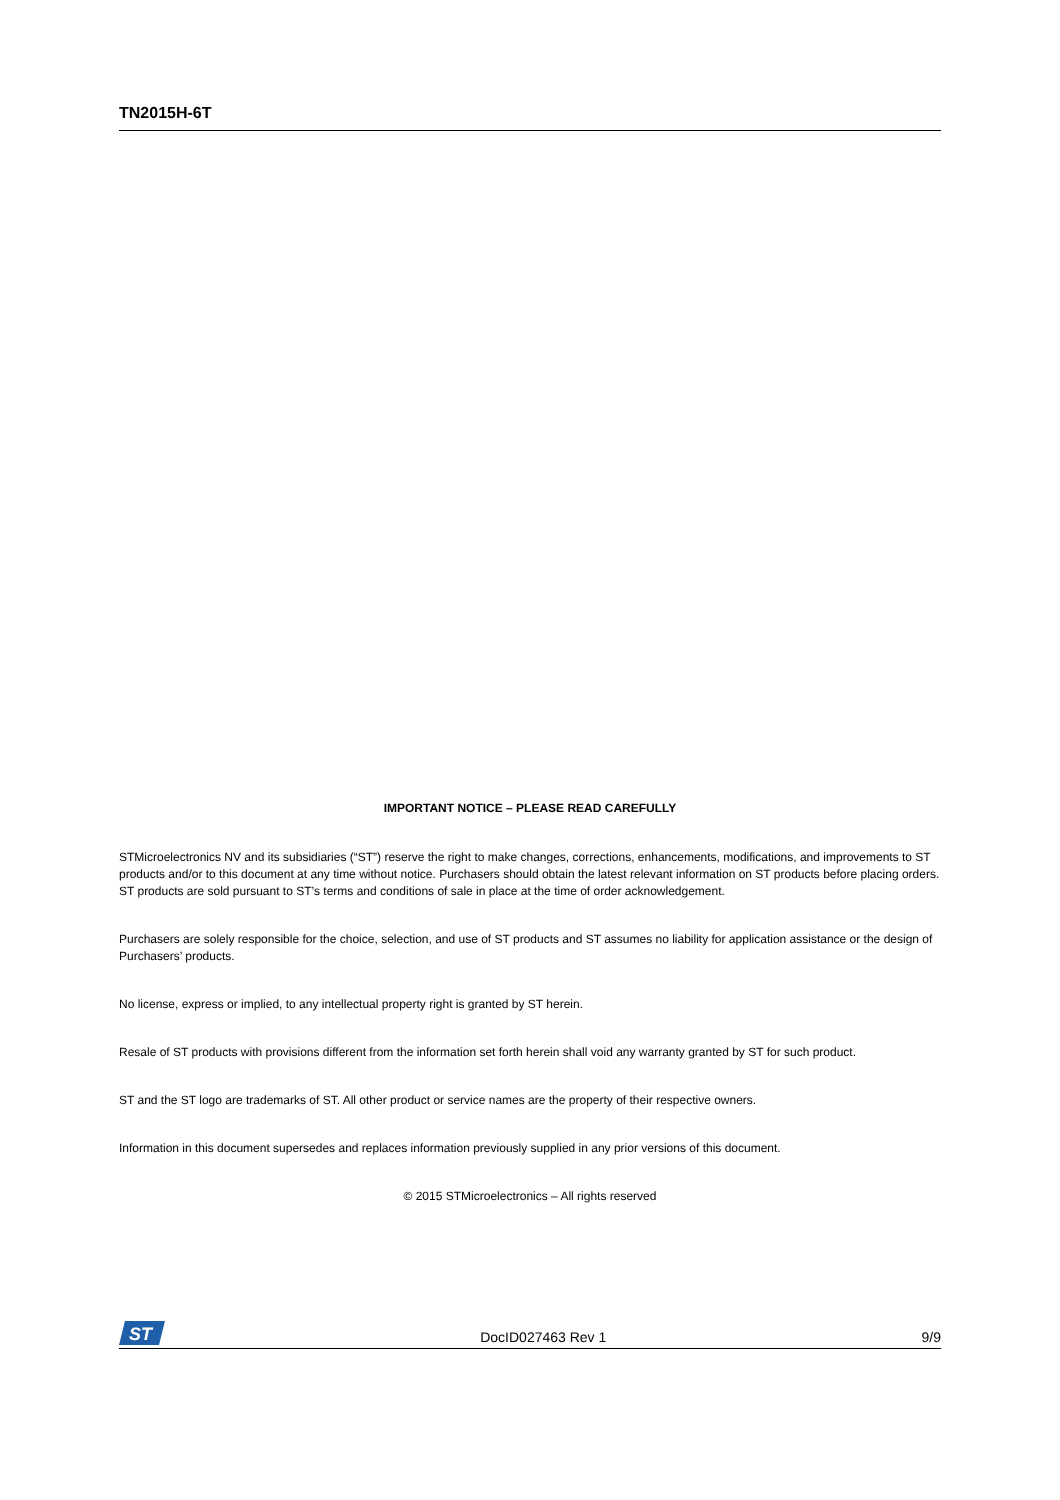TN2015H-6T
IMPORTANT NOTICE – PLEASE READ CAREFULLY
STMicroelectronics NV and its subsidiaries (“ST”) reserve the right to make changes, corrections, enhancements, modifications, and improvements to ST products and/or to this document at any time without notice. Purchasers should obtain the latest relevant information on ST products before placing orders. ST products are sold pursuant to ST’s terms and conditions of sale in place at the time of order acknowledgement.
Purchasers are solely responsible for the choice, selection, and use of ST products and ST assumes no liability for application assistance or the design of Purchasers’ products.
No license, express or implied, to any intellectual property right is granted by ST herein.
Resale of ST products with provisions different from the information set forth herein shall void any warranty granted by ST for such product.
ST and the ST logo are trademarks of ST. All other product or service names are the property of their respective owners.
Information in this document supersedes and replaces information previously supplied in any prior versions of this document.
© 2015 STMicroelectronics – All rights reserved
ST
DocID027463 Rev 1 9/9